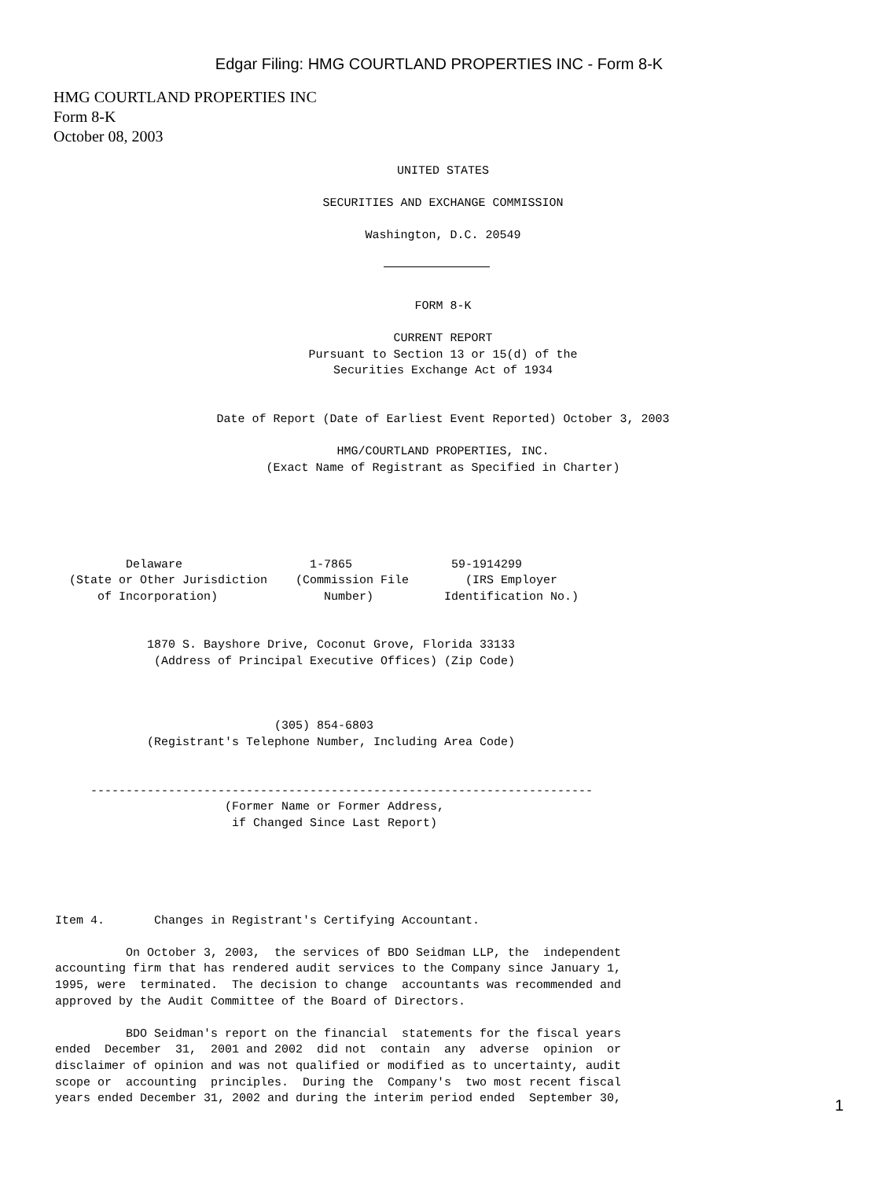Edgar Filing: HMG COURTLAND PROPERTIES INC - Form 8-K
HMG COURTLAND PROPERTIES INC
Form 8-K
October 08, 2003
UNITED STATES
SECURITIES AND EXCHANGE COMMISSION
Washington, D.C. 20549
FORM 8-K
CURRENT REPORT
Pursuant to Section 13 or 15(d) of the
Securities Exchange Act of 1934
Date of Report (Date of Earliest Event Reported) October 3, 2003
HMG/COURTLAND PROPERTIES, INC.
(Exact Name of Registrant as Specified in Charter)
          Delaware                  1-7865              59-1914299
  (State or Other Jurisdiction    (Commission File        (IRS Employer
      of Incorporation)               Number)          Identification No.)


             1870 S. Bayshore Drive, Coconut Grove, Florida 33133
              (Address of Principal Executive Offices) (Zip Code)



                               (305) 854-6803
             (Registrant's Telephone Number, Including Area Code)


     -----------------------------------------------------------------------
                        (Former Name or Former Address,
                         if Changed Since Last Report)





Item 4.       Changes in Registrant's Certifying Accountant.

          On October 3, 2003,  the services of BDO Seidman LLP, the  independent
accounting firm that has rendered audit services to the Company since January 1,
1995, were  terminated.  The decision to change  accountants was recommended and
approved by the Audit Committee of the Board of Directors.

          BDO Seidman's report on the financial  statements for the fiscal years
ended  December  31,  2001 and 2002  did not  contain  any  adverse  opinion  or
disclaimer of opinion and was not qualified or modified as to uncertainty, audit
scope or  accounting  principles.  During the  Company's  two most recent fiscal
years ended December 31, 2002 and during the interim period ended  September 30,
1